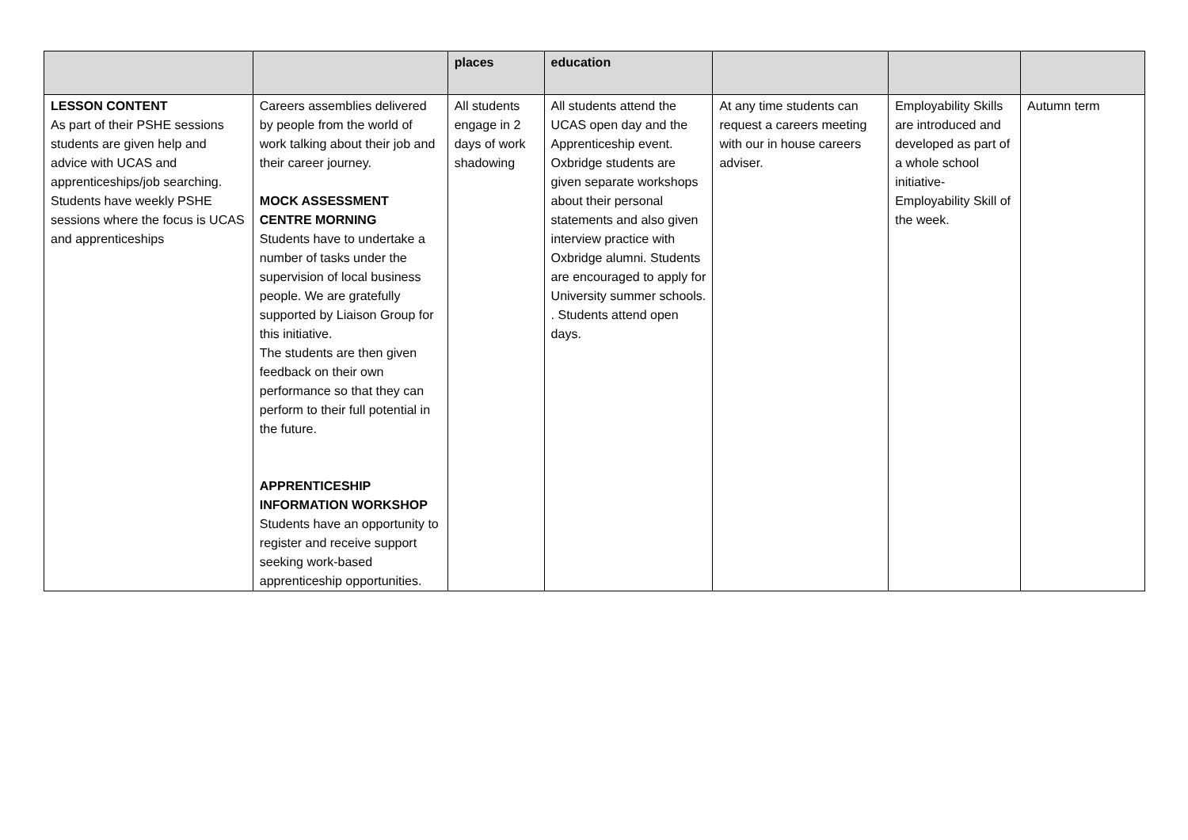| | | places | education | | | |
| LESSON CONTENT As part of their PSHE sessions students are given help and advice with UCAS and apprenticeships/job searching. Students have weekly PSHE sessions where the focus is UCAS and apprenticeships | Careers assemblies delivered by people from the world of work talking about their job and their career journey. MOCK ASSESSMENT CENTRE MORNING Students have to undertake a number of tasks under the supervision of local business people. We are gratefully supported by Liaison Group for this initiative. The students are then given feedback on their own performance so that they can perform to their full potential in the future. APPRENTICESHIP INFORMATION WORKSHOP Students have an opportunity to register and receive support seeking work-based apprenticeship opportunities. | All students engage in 2 days of work shadowing | All students attend the UCAS open day and the Apprenticeship event. Oxbridge students are given separate workshops about their personal statements and also given interview practice with Oxbridge alumni. Students are encouraged to apply for University summer schools. . Students attend open days. | At any time students can request a careers meeting with our in house careers adviser. | Employability Skills are introduced and developed as part of a whole school initiative- Employability Skill of the week. | Autumn term |